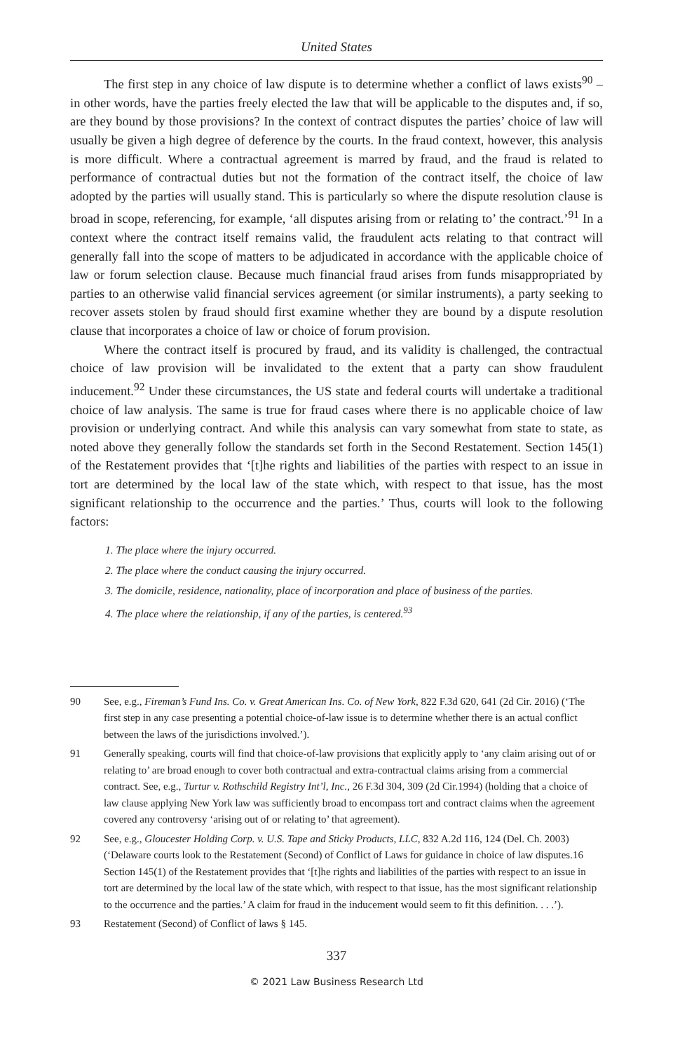United States
The first step in any choice of law dispute is to determine whether a conflict of laws exists<sup>90</sup> – in other words, have the parties freely elected the law that will be applicable to the disputes and, if so, are they bound by those provisions? In the context of contract disputes the parties’ choice of law will usually be given a high degree of deference by the courts. In the fraud context, however, this analysis is more difficult. Where a contractual agreement is marred by fraud, and the fraud is related to performance of contractual duties but not the formation of the contract itself, the choice of law adopted by the parties will usually stand. This is particularly so where the dispute resolution clause is broad in scope, referencing, for example, ‘all disputes arising from or relating to’ the contract.’<sup>91</sup> In a context where the contract itself remains valid, the fraudulent acts relating to that contract will generally fall into the scope of matters to be adjudicated in accordance with the applicable choice of law or forum selection clause. Because much financial fraud arises from funds misappropriated by parties to an otherwise valid financial services agreement (or similar instruments), a party seeking to recover assets stolen by fraud should first examine whether they are bound by a dispute resolution clause that incorporates a choice of law or choice of forum provision.
Where the contract itself is procured by fraud, and its validity is challenged, the contractual choice of law provision will be invalidated to the extent that a party can show fraudulent inducement.<sup>92</sup> Under these circumstances, the US state and federal courts will undertake a traditional choice of law analysis. The same is true for fraud cases where there is no applicable choice of law provision or underlying contract. And while this analysis can vary somewhat from state to state, as noted above they generally follow the standards set forth in the Second Restatement. Section 145(1) of the Restatement provides that ‘[t]he rights and liabilities of the parties with respect to an issue in tort are determined by the local law of the state which, with respect to that issue, has the most significant relationship to the occurrence and the parties.’ Thus, courts will look to the following factors:
1. The place where the injury occurred.
2. The place where the conduct causing the injury occurred.
3. The domicile, residence, nationality, place of incorporation and place of business of the parties.
4. The place where the relationship, if any of the parties, is centered.<sup>93</sup>
90 See, e.g., Fireman’s Fund Ins. Co. v. Great American Ins. Co. of New York, 822 F.3d 620, 641 (2d Cir. 2016) (‘The first step in any case presenting a potential choice-of-law issue is to determine whether there is an actual conflict between the laws of the jurisdictions involved.’).
91 Generally speaking, courts will find that choice-of-law provisions that explicitly apply to ‘any claim arising out of or relating to’ are broad enough to cover both contractual and extra-contractual claims arising from a commercial contract. See, e.g., Turtur v. Rothschild Registry Int’l, Inc., 26 F.3d 304, 309 (2d Cir.1994) (holding that a choice of law clause applying New York law was sufficiently broad to encompass tort and contract claims when the agreement covered any controversy ‘arising out of or relating to’ that agreement).
92 See, e.g., Gloucester Holding Corp. v. U.S. Tape and Sticky Products, LLC, 832 A.2d 116, 124 (Del. Ch. 2003) (‘Delaware courts look to the Restatement (Second) of Conflict of Laws for guidance in choice of law disputes.16 Section 145(1) of the Restatement provides that ‘[t]he rights and liabilities of the parties with respect to an issue in tort are determined by the local law of the state which, with respect to that issue, has the most significant relationship to the occurrence and the parties.’ A claim for fraud in the inducement would seem to fit this definition. . . .’).
93 Restatement (Second) of Conflict of laws § 145.
337
© 2021 Law Business Research Ltd